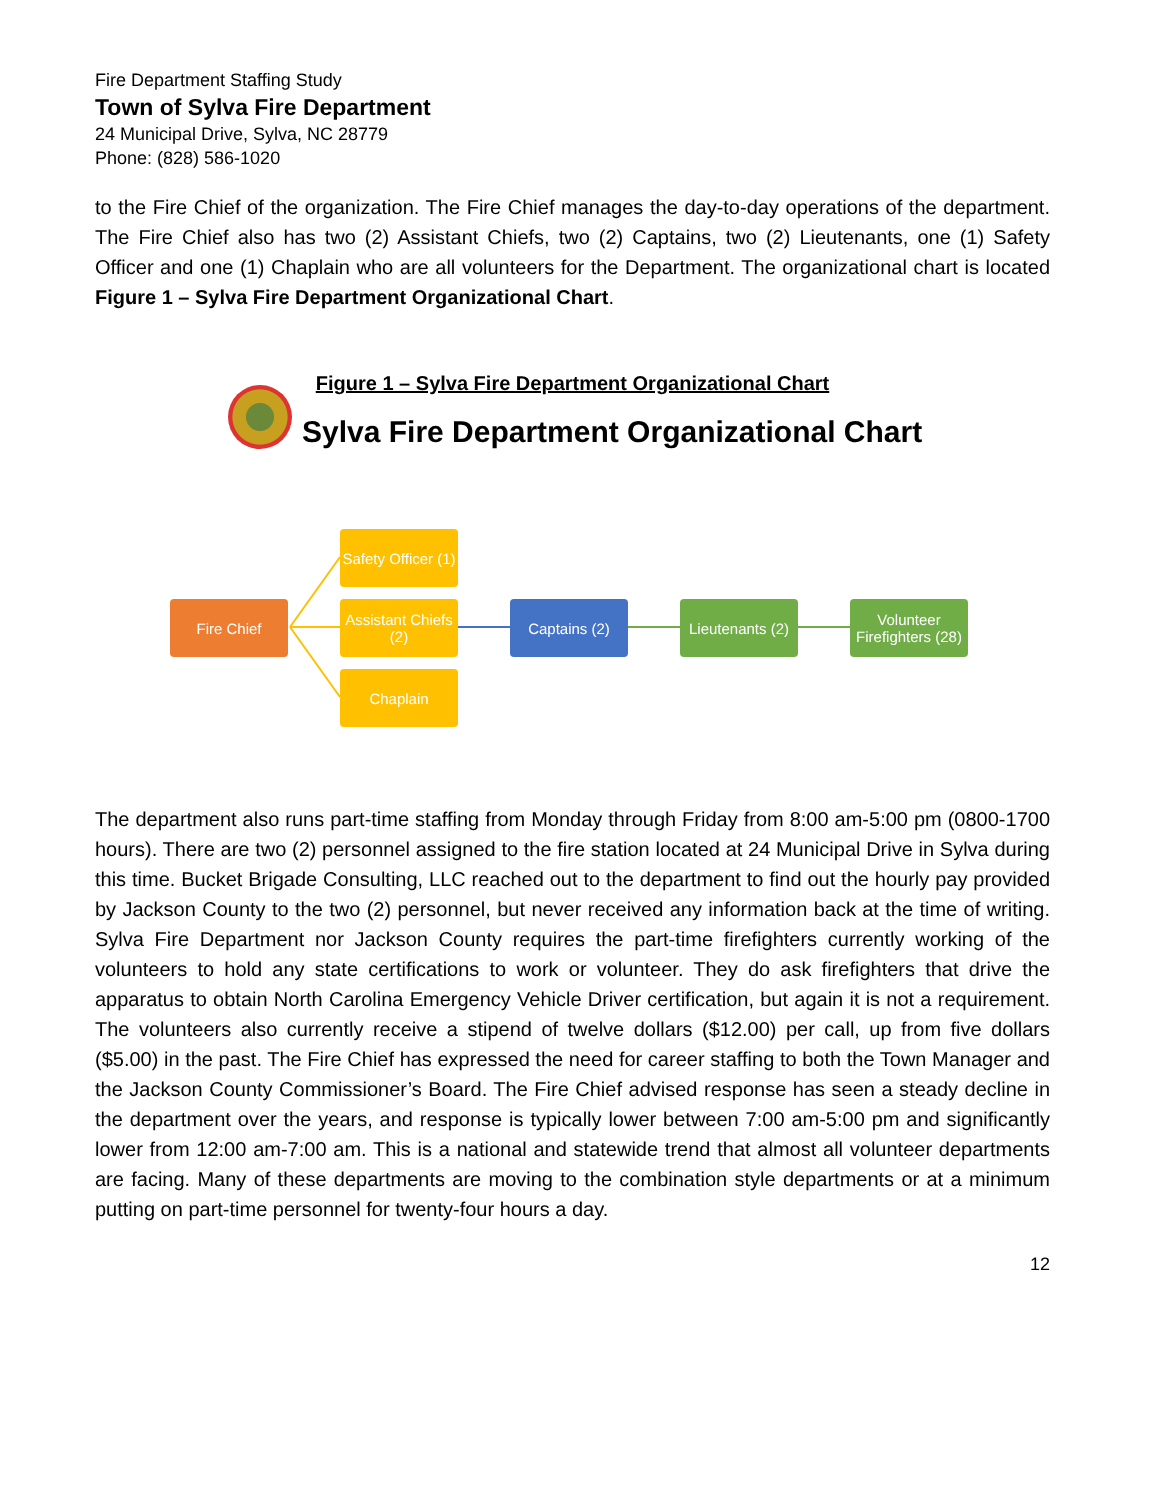Fire Department Staffing Study
Town of Sylva Fire Department
24 Municipal Drive, Sylva, NC 28779
Phone: (828) 586-1020
to the Fire Chief of the organization. The Fire Chief manages the day-to-day operations of the department. The Fire Chief also has two (2) Assistant Chiefs, two (2) Captains, two (2) Lieutenants, one (1) Safety Officer and one (1) Chaplain who are all volunteers for the Department. The organizational chart is located Figure 1 – Sylva Fire Department Organizational Chart.
Figure 1 – Sylva Fire Department Organizational Chart
Sylva Fire Department Organizational Chart
Fire Chief
Safety Officer (1)
Assistant Chiefs (2)
Chaplain
Captains (2)
Lieutenants (2)
Volunteer Firefighters (28)
The department also runs part-time staffing from Monday through Friday from 8:00 am-5:00 pm (0800-1700 hours). There are two (2) personnel assigned to the fire station located at 24 Municipal Drive in Sylva during this time. Bucket Brigade Consulting, LLC reached out to the department to find out the hourly pay provided by Jackson County to the two (2) personnel, but never received any information back at the time of writing. Sylva Fire Department nor Jackson County requires the part-time firefighters currently working of the volunteers to hold any state certifications to work or volunteer. They do ask firefighters that drive the apparatus to obtain North Carolina Emergency Vehicle Driver certification, but again it is not a requirement. The volunteers also currently receive a stipend of twelve dollars ($12.00) per call, up from five dollars ($5.00) in the past. The Fire Chief has expressed the need for career staffing to both the Town Manager and the Jackson County Commissioner’s Board. The Fire Chief advised response has seen a steady decline in the department over the years, and response is typically lower between 7:00 am-5:00 pm and significantly lower from 12:00 am-7:00 am. This is a national and statewide trend that almost all volunteer departments are facing. Many of these departments are moving to the combination style departments or at a minimum putting on part-time personnel for twenty-four hours a day.
12